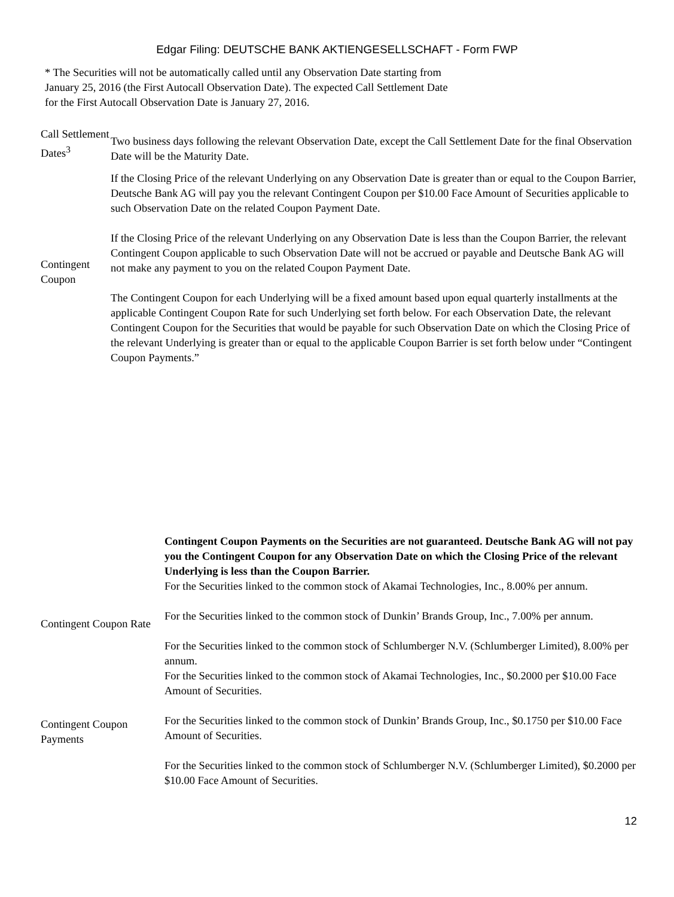Edgar Filing: DEUTSCHE BANK AKTIENGESELLSCHAFT - Form FWP
* The Securities will not be automatically called until any Observation Date starting from January 25, 2016 (the First Autocall Observation Date). The expected Call Settlement Date for the First Autocall Observation Date is January 27, 2016.
| Call Settlement Dates<sup>3</sup> | Two business days following the relevant Observation Date, except the Call Settlement Date for the final Observation Date will be the Maturity Date. |
| Contingent Coupon | If the Closing Price of the relevant Underlying on any Observation Date is greater than or equal to the Coupon Barrier, Deutsche Bank AG will pay you the relevant Contingent Coupon per $10.00 Face Amount of Securities applicable to such Observation Date on the related Coupon Payment Date. If the Closing Price of the relevant Underlying on any Observation Date is less than the Coupon Barrier, the relevant Contingent Coupon applicable to such Observation Date will not be accrued or payable and Deutsche Bank AG will not make any payment to you on the related Coupon Payment Date. The Contingent Coupon for each Underlying will be a fixed amount based upon equal quarterly installments at the applicable Contingent Coupon Rate for such Underlying set forth below. For each Observation Date, the relevant Contingent Coupon for the Securities that would be payable for such Observation Date on which the Closing Price of the relevant Underlying is greater than or equal to the applicable Coupon Barrier is set forth below under “Contingent Coupon Payments.” |
| | Contingent Coupon Payments on the Securities are not guaranteed. Deutsche Bank AG will not pay you the Contingent Coupon for any Observation Date on which the Closing Price of the relevant Underlying is less than the Coupon Barrier. |
| Contingent Coupon Rate | For the Securities linked to the common stock of Akamai Technologies, Inc., 8.00% per annum. For the Securities linked to the common stock of Dunkin’ Brands Group, Inc., 7.00% per annum. For the Securities linked to the common stock of Schlumberger N.V. (Schlumberger Limited), 8.00% per annum. |
| Contingent Coupon Payments | For the Securities linked to the common stock of Akamai Technologies, Inc., $0.2000 per $10.00 Face Amount of Securities. For the Securities linked to the common stock of Dunkin’ Brands Group, Inc., $0.1750 per $10.00 Face Amount of Securities. For the Securities linked to the common stock of Schlumberger N.V. (Schlumberger Limited), $0.2000 per $10.00 Face Amount of Securities. |
12